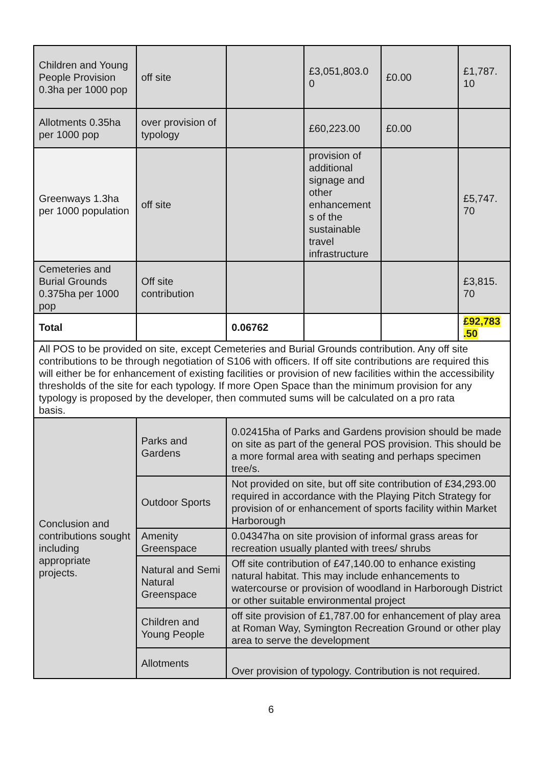| Children and Young People Provision 0.3ha per 1000 pop | off site | | £3,051,803.0 0 | £0.00 | £1,787. 10 |
| Allotments 0.35ha per 1000 pop | over provision of typology | | £60,223.00 | £0.00 | |
| Greenways 1.3ha per 1000 population | off site | | provision of additional signage and other enhancement s of the sustainable travel infrastructure | | £5,747. 70 |
| Cemeteries and Burial Grounds 0.375ha per 1000 pop | Off site contribution | | | | £3,815. 70 |
| Total | | 0.06762 | | | £92,783 .50 |
| All POS to be provided on site, except Cemeteries and Burial Grounds contribution. Any off site contributions to be through negotiation of S106 with officers. If off site contributions are required this will either be for enhancement of existing facilities or provision of new facilities within the accessibility thresholds of the site for each typology. If more Open Space than the minimum provision for any typology is proposed by the developer, then commuted sums will be calculated on a pro rata basis. | | | | | |
| Conclusion and contributions sought including appropriate projects. | Parks and Gardens | 0.02415ha of Parks and Gardens provision should be made on site as part of the general POS provision. This should be a more formal area with seating and perhaps specimen tree/s. | | | |
| | Outdoor Sports | Not provided on site, but off site contribution of £34,293.00 required in accordance with the Playing Pitch Strategy for provision of or enhancement of sports facility within Market Harborough | | | |
| | Amenity Greenspace | 0.04347ha on site provision of informal grass areas for recreation usually planted with trees/ shrubs | | | |
| | Natural and Semi Natural Greenspace | Off site contribution of £47,140.00 to enhance existing natural habitat. This may include enhancements to watercourse or provision of woodland in Harborough District or other suitable environmental project | | | |
| | Children and Young People | off site provision of £1,787.00 for enhancement of play area at Roman Way, Symington Recreation Ground or other play area to serve the development | | | |
| | Allotments | Over provision of typology. Contribution is not required. | | | |
6